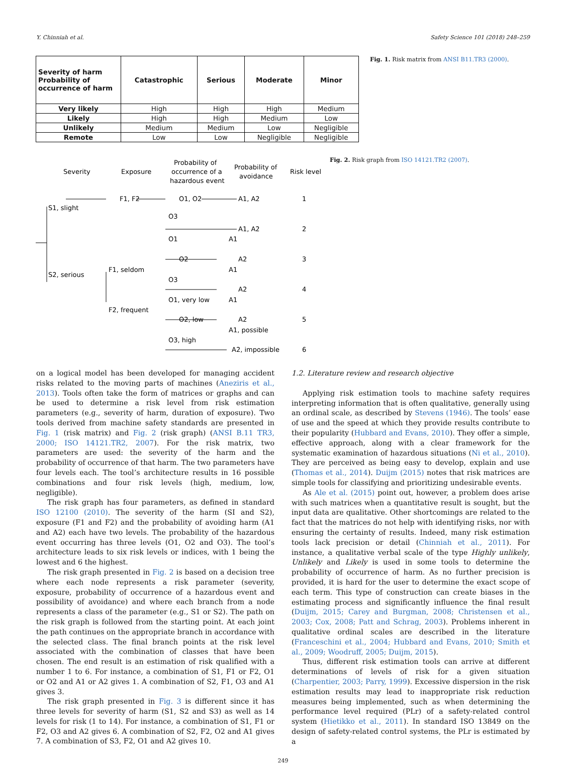Y. Chinniah et al. Safety Science 101 (2018) 248–259
| Severity of harm Probability of occurrence of harm | Catastrophic | Serious | Moderate | Minor |
| --- | --- | --- | --- | --- |
| Very likely | High | High | High | Medium |
| Likely | High | High | Medium | Low |
| Unlikely | Medium | Medium | Low | Negligible |
| Remote | Low | Low | Negligible | Negligible |
Fig. 1. Risk matrix from ANSI B11.TR3 (2000).
Severity
Exposure
Probability of
occurrence of a
hazardous event
Probability of
avoidance
Risk level
S1, slight
S2, serious
F1, F2
O1, O2
A1, A2
1
O3
A1, A2
2
O1
A1
O2
A2
3
F1, seldom
A1
O3
A2
4
O1, very low
A1
F2, frequent
O2, low
A2
5
A1, possible
O3, high
A2, impossible
6
Fig. 2. Risk graph from ISO 14121.TR2 (2007).
on a logical model has been developed for managing accident risks related to the moving parts of machines (Aneziris et al., 2013). Tools often take the form of matrices or graphs and can be used to determine a risk level from risk estimation parameters (e.g., severity of harm, duration of exposure). Two tools derived from machine safety standards are presented in Fig. 1 (risk matrix) and Fig. 2 (risk graph) (ANSI B.11 TR3, 2000; ISO 14121.TR2, 2007). For the risk matrix, two parameters are used: the severity of the harm and the probability of occurrence of that harm. The two parameters have four levels each. The tool’s architecture results in 16 possible combinations and four risk levels (high, medium, low, negligible).
The risk graph has four parameters, as defined in standard ISO 12100 (2010). The severity of the harm (SI and S2), exposure (F1 and F2) and the probability of avoiding harm (A1 and A2) each have two levels. The probability of the hazardous event occurring has three levels (O1, O2 and O3). The tool’s architecture leads to six risk levels or indices, with 1 being the lowest and 6 the highest.
The risk graph presented in Fig. 2 is based on a decision tree where each node represents a risk parameter (severity, exposure, probability of occurrence of a hazardous event and possibility of avoidance) and where each branch from a node represents a class of the parameter (e.g., S1 or S2). The path on the risk graph is followed from the starting point. At each joint the path continues on the appropriate branch in accordance with the selected class. The final branch points at the risk level associated with the combination of classes that have been chosen. The end result is an estimation of risk qualified with a number 1 to 6. For instance, a combination of S1, F1 or F2, O1 or O2 and A1 or A2 gives 1. A combination of S2, F1, O3 and A1 gives 3.
The risk graph presented in Fig. 3 is different since it has three levels for severity of harm (S1, S2 and S3) as well as 14 levels for risk (1 to 14). For instance, a combination of S1, F1 or F2, O3 and A2 gives 6. A combination of S2, F2, O2 and A1 gives 7. A combination of S3, F2, O1 and A2 gives 10.
1.2. Literature review and research objective
Applying risk estimation tools to machine safety requires interpreting information that is often qualitative, generally using an ordinal scale, as described by Stevens (1946). The tools’ ease of use and the speed at which they provide results contribute to their popularity (Hubbard and Evans, 2010). They offer a simple, effective approach, along with a clear framework for the systematic examination of hazardous situations (Ni et al., 2010). They are perceived as being easy to develop, explain and use (Thomas et al., 2014). Duijm (2015) notes that risk matrices are simple tools for classifying and prioritizing undesirable events.
As Ale et al. (2015) point out, however, a problem does arise with such matrices when a quantitative result is sought, but the input data are qualitative. Other shortcomings are related to the fact that the matrices do not help with identifying risks, nor with ensuring the certainty of results. Indeed, many risk estimation tools lack precision or detail (Chinniah et al., 2011). For instance, a qualitative verbal scale of the type Highly unlikely, Unlikely and Likely is used in some tools to determine the probability of occurrence of harm. As no further precision is provided, it is hard for the user to determine the exact scope of each term. This type of construction can create biases in the estimating process and significantly influence the final result (Duijm, 2015; Carey and Burgman, 2008; Christensen et al., 2003; Cox, 2008; Patt and Schrag, 2003). Problems inherent in qualitative ordinal scales are described in the literature (Franceschini et al., 2004; Hubbard and Evans, 2010; Smith et al., 2009; Woodruff, 2005; Duijm, 2015).
Thus, different risk estimation tools can arrive at different determinations of levels of risk for a given situation (Charpentier, 2003; Parry, 1999). Excessive dispersion in the risk estimation results may lead to inappropriate risk reduction measures being implemented, such as when determining the performance level required (PLr) of a safety-related control system (Hietikko et al., 2011). In standard ISO 13849 on the design of safety-related control systems, the PLr is estimated by a
249